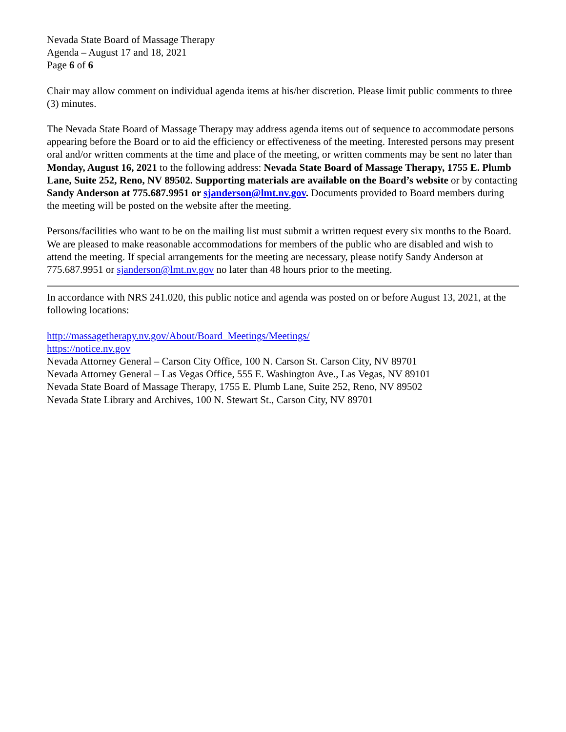Nevada State Board of Massage Therapy
Agenda – August 17 and 18, 2021
Page 6 of 6
Chair may allow comment on individual agenda items at his/her discretion. Please limit public comments to three (3) minutes.
The Nevada State Board of Massage Therapy may address agenda items out of sequence to accommodate persons appearing before the Board or to aid the efficiency or effectiveness of the meeting. Interested persons may present oral and/or written comments at the time and place of the meeting, or written comments may be sent no later than Monday, August 16, 2021 to the following address: Nevada State Board of Massage Therapy, 1755 E. Plumb Lane, Suite 252, Reno, NV 89502. Supporting materials are available on the Board’s website or by contacting Sandy Anderson at 775.687.9951 or sjanderson@lmt.nv.gov. Documents provided to Board members during the meeting will be posted on the website after the meeting.
Persons/facilities who want to be on the mailing list must submit a written request every six months to the Board. We are pleased to make reasonable accommodations for members of the public who are disabled and wish to attend the meeting. If special arrangements for the meeting are necessary, please notify Sandy Anderson at 775.687.9951 or sjanderson@lmt.nv.gov no later than 48 hours prior to the meeting.
In accordance with NRS 241.020, this public notice and agenda was posted on or before August 13, 2021, at the following locations:
http://massagetherapy.nv.gov/About/Board_Meetings/Meetings/
https://notice.nv.gov
Nevada Attorney General – Carson City Office, 100 N. Carson St. Carson City, NV 89701
Nevada Attorney General – Las Vegas Office, 555 E. Washington Ave., Las Vegas, NV 89101
Nevada State Board of Massage Therapy, 1755 E. Plumb Lane, Suite 252, Reno, NV 89502
Nevada State Library and Archives, 100 N. Stewart St., Carson City, NV 89701